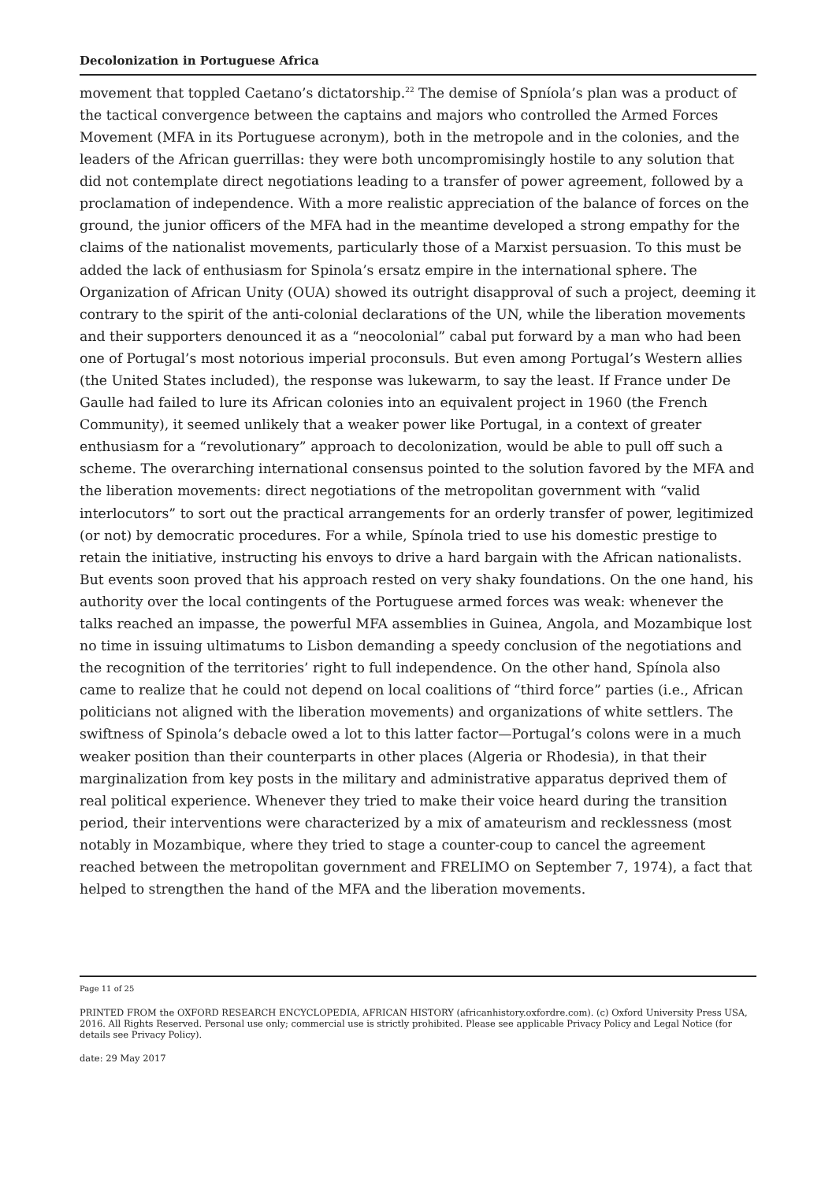Decolonization in Portuguese Africa
movement that toppled Caetano’s dictatorship.<sup>22</sup> The demise of Spníola’s plan was a product of the tactical convergence between the captains and majors who controlled the Armed Forces Movement (MFA in its Portuguese acronym), both in the metropole and in the colonies, and the leaders of the African guerrillas: they were both uncompromisingly hostile to any solution that did not contemplate direct negotiations leading to a transfer of power agreement, followed by a proclamation of independence. With a more realistic appreciation of the balance of forces on the ground, the junior officers of the MFA had in the meantime developed a strong empathy for the claims of the nationalist movements, particularly those of a Marxist persuasion. To this must be added the lack of enthusiasm for Spinola’s ersatz empire in the international sphere. The Organization of African Unity (OUA) showed its outright disapproval of such a project, deeming it contrary to the spirit of the anti-colonial declarations of the UN, while the liberation movements and their supporters denounced it as a “neocolonial” cabal put forward by a man who had been one of Portugal’s most notorious imperial proconsuls. But even among Portugal’s Western allies (the United States included), the response was lukewarm, to say the least. If France under De Gaulle had failed to lure its African colonies into an equivalent project in 1960 (the French Community), it seemed unlikely that a weaker power like Portugal, in a context of greater enthusiasm for a “revolutionary” approach to decolonization, would be able to pull off such a scheme. The overarching international consensus pointed to the solution favored by the MFA and the liberation movements: direct negotiations of the metropolitan government with “valid interlocutors” to sort out the practical arrangements for an orderly transfer of power, legitimized (or not) by democratic procedures. For a while, Spínola tried to use his domestic prestige to retain the initiative, instructing his envoys to drive a hard bargain with the African nationalists. But events soon proved that his approach rested on very shaky foundations. On the one hand, his authority over the local contingents of the Portuguese armed forces was weak: whenever the talks reached an impasse, the powerful MFA assemblies in Guinea, Angola, and Mozambique lost no time in issuing ultimatums to Lisbon demanding a speedy conclusion of the negotiations and the recognition of the territories’ right to full independence. On the other hand, Spínola also came to realize that he could not depend on local coalitions of “third force” parties (i.e., African politicians not aligned with the liberation movements) and organizations of white settlers. The swiftness of Spinola’s debacle owed a lot to this latter factor—Portugal’s colons were in a much weaker position than their counterparts in other places (Algeria or Rhodesia), in that their marginalization from key posts in the military and administrative apparatus deprived them of real political experience. Whenever they tried to make their voice heard during the transition period, their interventions were characterized by a mix of amateurism and recklessness (most notably in Mozambique, where they tried to stage a counter-coup to cancel the agreement reached between the metropolitan government and FRELIMO on September 7, 1974), a fact that helped to strengthen the hand of the MFA and the liberation movements.
Page 11 of 25
PRINTED FROM the OXFORD RESEARCH ENCYCLOPEDIA, AFRICAN HISTORY (africanhistory.oxfordre.com). (c) Oxford University Press USA, 2016. All Rights Reserved. Personal use only; commercial use is strictly prohibited. Please see applicable Privacy Policy and Legal Notice (for details see Privacy Policy).
date: 29 May 2017